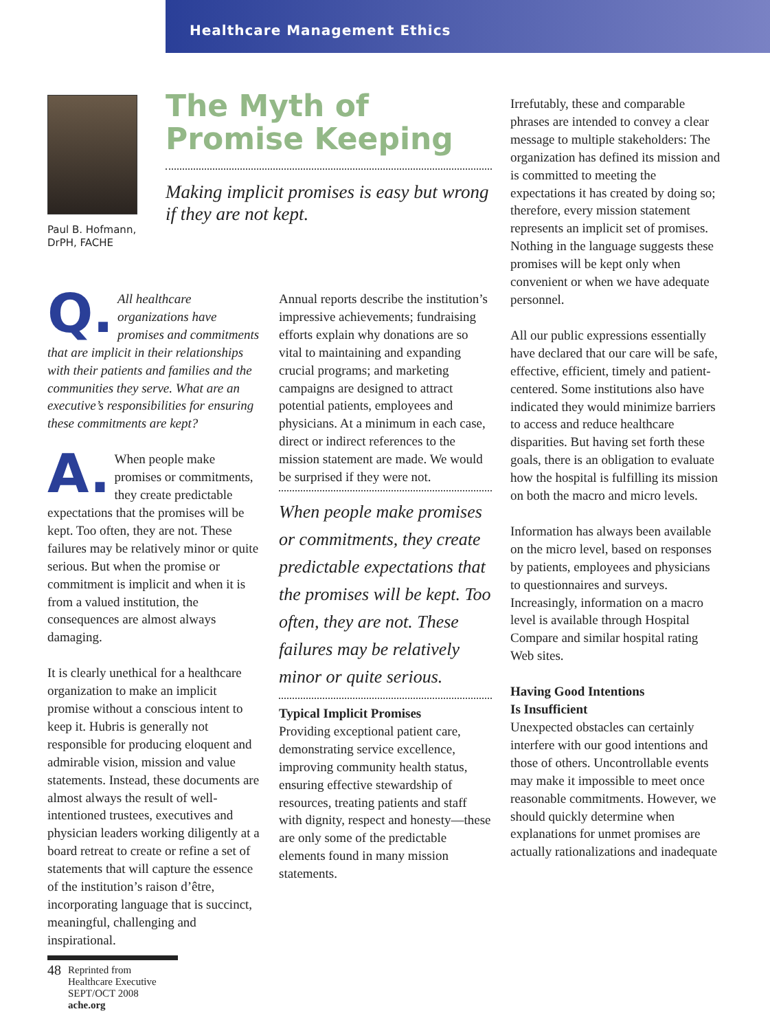Healthcare Management Ethics
Paul B. Hofmann,
DrPH, FACHE
The Myth of Promise Keeping
Making implicit promises is easy but wrong if they are not kept.
Q. All healthcare organizations have promises and commitments that are implicit in their relationships with their patients and families and the communities they serve. What are an executive’s responsibilities for ensuring these commitments are kept?
A. When people make promises or commitments, they create predictable expectations that the promises will be kept. Too often, they are not. These failures may be relatively minor or quite serious. But when the promise or commitment is implicit and when it is from a valued institution, the consequences are almost always damaging.
It is clearly unethical for a healthcare organization to make an implicit promise without a conscious intent to keep it. Hubris is generally not responsible for producing eloquent and admirable vision, mission and value statements. Instead, these documents are almost always the result of well-intentioned trustees, executives and physician leaders working diligently at a board retreat to create or refine a set of statements that will capture the essence of the institution’s raison d’être, incorporating language that is succinct, meaningful, challenging and inspirational.
Annual reports describe the institution’s impressive achievements; fundraising efforts explain why donations are so vital to maintaining and expanding crucial programs; and marketing campaigns are designed to attract potential patients, employees and physicians. At a minimum in each case, direct or indirect references to the mission statement are made. We would be surprised if they were not.
When people make promises or commitments, they create predictable expectations that the promises will be kept. Too often, they are not. These failures may be relatively minor or quite serious.
Typical Implicit Promises
Providing exceptional patient care, demonstrating service excellence, improving community health status, ensuring effective stewardship of resources, treating patients and staff with dignity, respect and honesty—these are only some of the predictable elements found in many mission statements.
Irrefutably, these and comparable phrases are intended to convey a clear message to multiple stakeholders: The organization has defined its mission and is committed to meeting the expectations it has created by doing so; therefore, every mission statement represents an implicit set of promises. Nothing in the language suggests these promises will be kept only when convenient or when we have adequate personnel.
All our public expressions essentially have declared that our care will be safe, effective, efficient, timely and patient-centered. Some institutions also have indicated they would minimize barriers to access and reduce healthcare disparities. But having set forth these goals, there is an obligation to evaluate how the hospital is fulfilling its mission on both the macro and micro levels.
Information has always been available on the micro level, based on responses by patients, employees and physicians to questionnaires and surveys. Increasingly, information on a macro level is available through Hospital Compare and similar hospital rating Web sites.
Having Good Intentions
Is Insufficient
Unexpected obstacles can certainly interfere with our good intentions and those of others. Uncontrollable events may make it impossible to meet once reasonable commitments. However, we should quickly determine when explanations for unmet promises are actually rationalizations and inadequate
48 Reprinted from
Healthcare Executive
SEPT/OCT 2008
ache.org